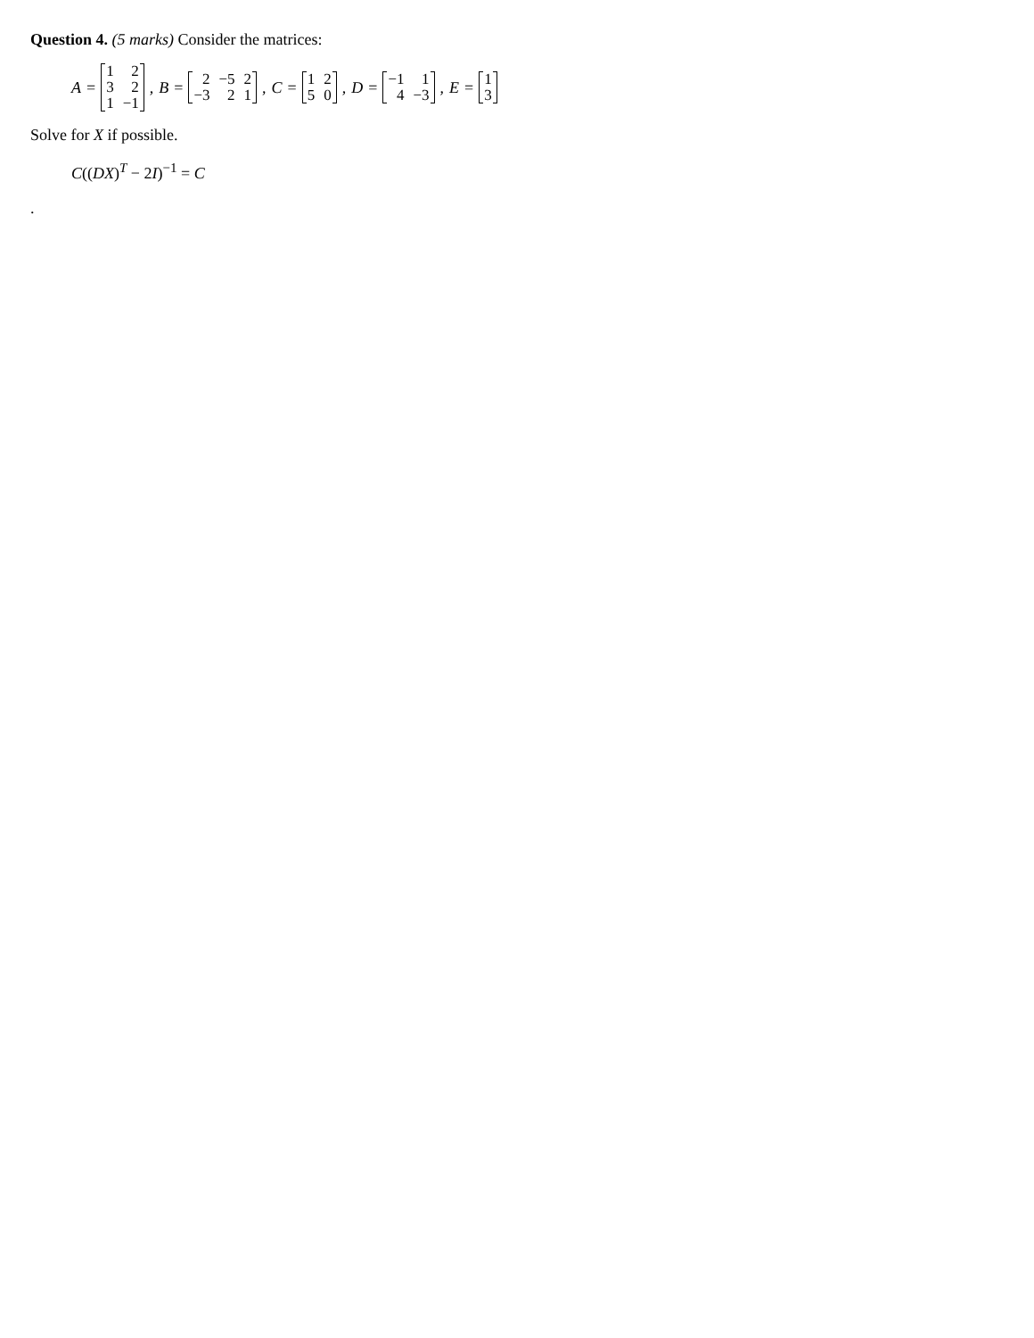Question 4. (5 marks) Consider the matrices:
A =
| 1 | 2 |
| 3 | 2 |
| 1 | −1 |
, B =
| 2 | −5 | 2 |
| −3 | 2 | 1 |
, C =
| 1 | 2 |
| 5 | 0 |
, D =
| −1 | 1 |
| 4 | −3 |
, E =
| 1 |
| 3 |
Solve for X if possible.
C((DX)<sup>T</sup> − 2I)<sup>−1</sup> = C
.